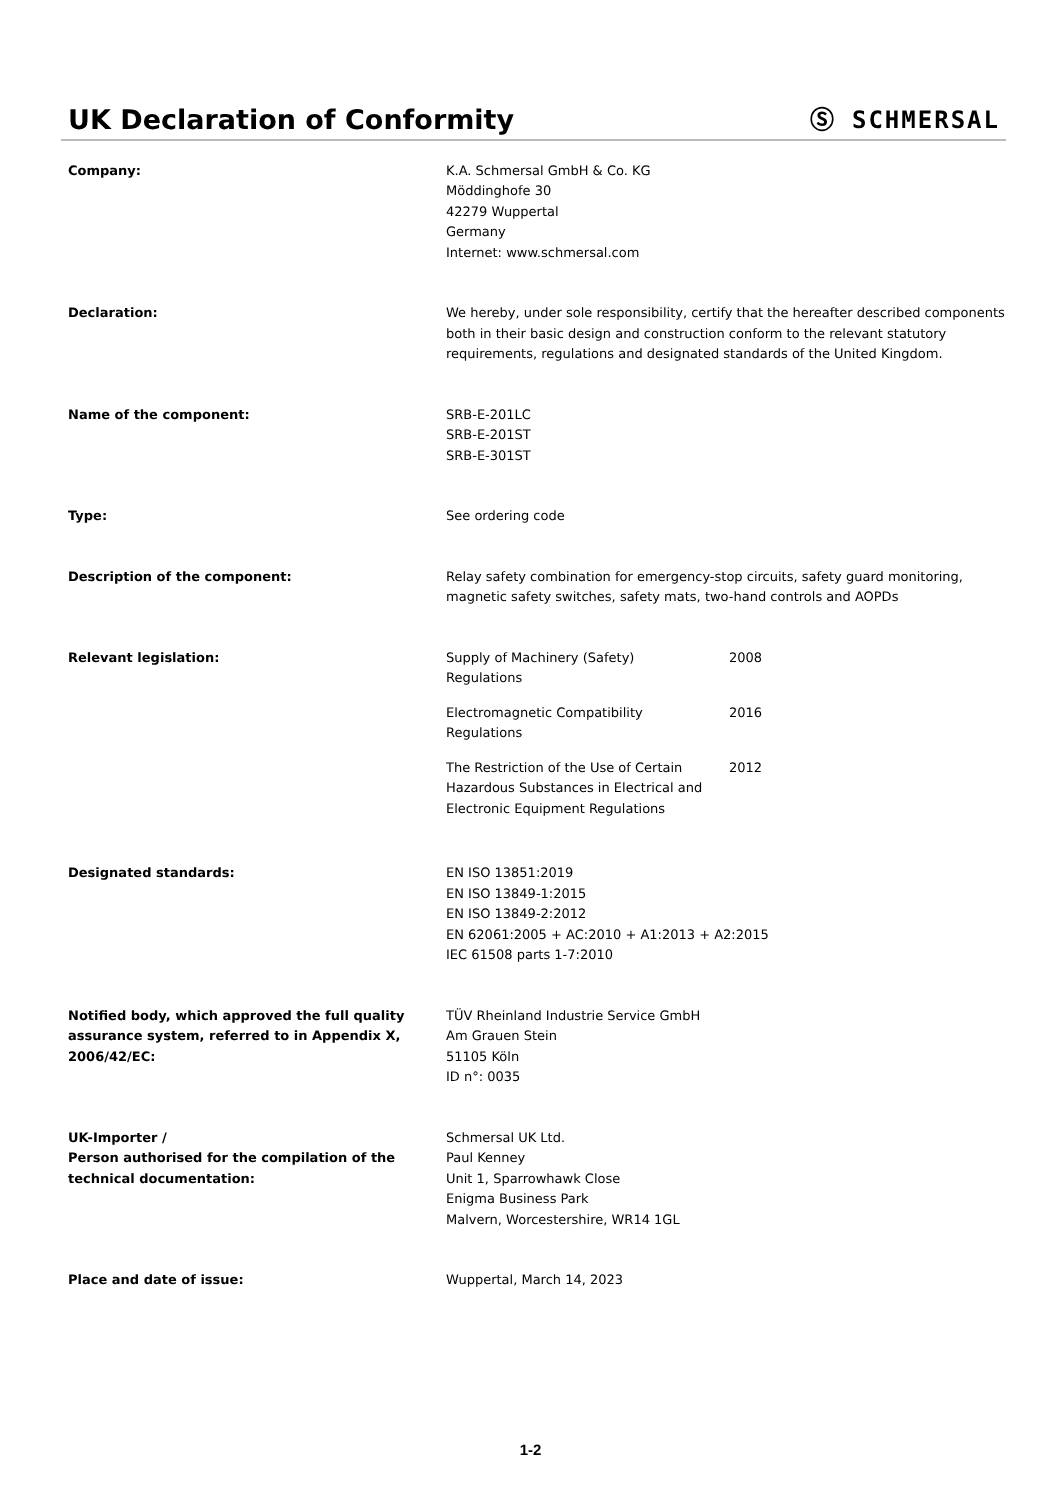UK Declaration of Conformity Ⓢ SCHMERSAL
Company: K.A. Schmersal GmbH & Co. KG
Möddinghofe 30
42279 Wuppertal
Germany
Internet: www.schmersal.com
Declaration: We hereby, under sole responsibility, certify that the hereafter described components both in their basic design and construction conform to the relevant statutory requirements, regulations and designated standards of the United Kingdom.
Name of the component: SRB-E-201LC
SRB-E-201ST
SRB-E-301ST
Type: See ordering code
Description of the component: Relay safety combination for emergency-stop circuits, safety guard monitoring, magnetic safety switches, safety mats, two-hand controls and AOPDs
Relevant legislation: Supply of Machinery (Safety)
Regulations
2008
Electromagnetic Compatibility
Regulations
2016
The Restriction of the Use of Certain Hazardous Substances in Electrical and Electronic Equipment Regulations
2012
Designated standards: EN ISO 13851:2019
EN ISO 13849-1:2015
EN ISO 13849-2:2012
EN 62061:2005 + AC:2010 + A1:2013 + A2:2015
IEC 61508 parts 1-7:2010
Notified body, which approved the full quality assurance system, referred to in Appendix X, 2006/42/EC:
TÜV Rheinland Industrie Service GmbH
Am Grauen Stein
51105 Köln
ID n°: 0035
UK-Importer /
Person authorised for the compilation of the technical documentation:
Schmersal UK Ltd.
Paul Kenney
Unit 1, Sparrowhawk Close
Enigma Business Park
Malvern, Worcestershire, WR14 1GL
Place and date of issue: Wuppertal, March 14, 2023
1-2